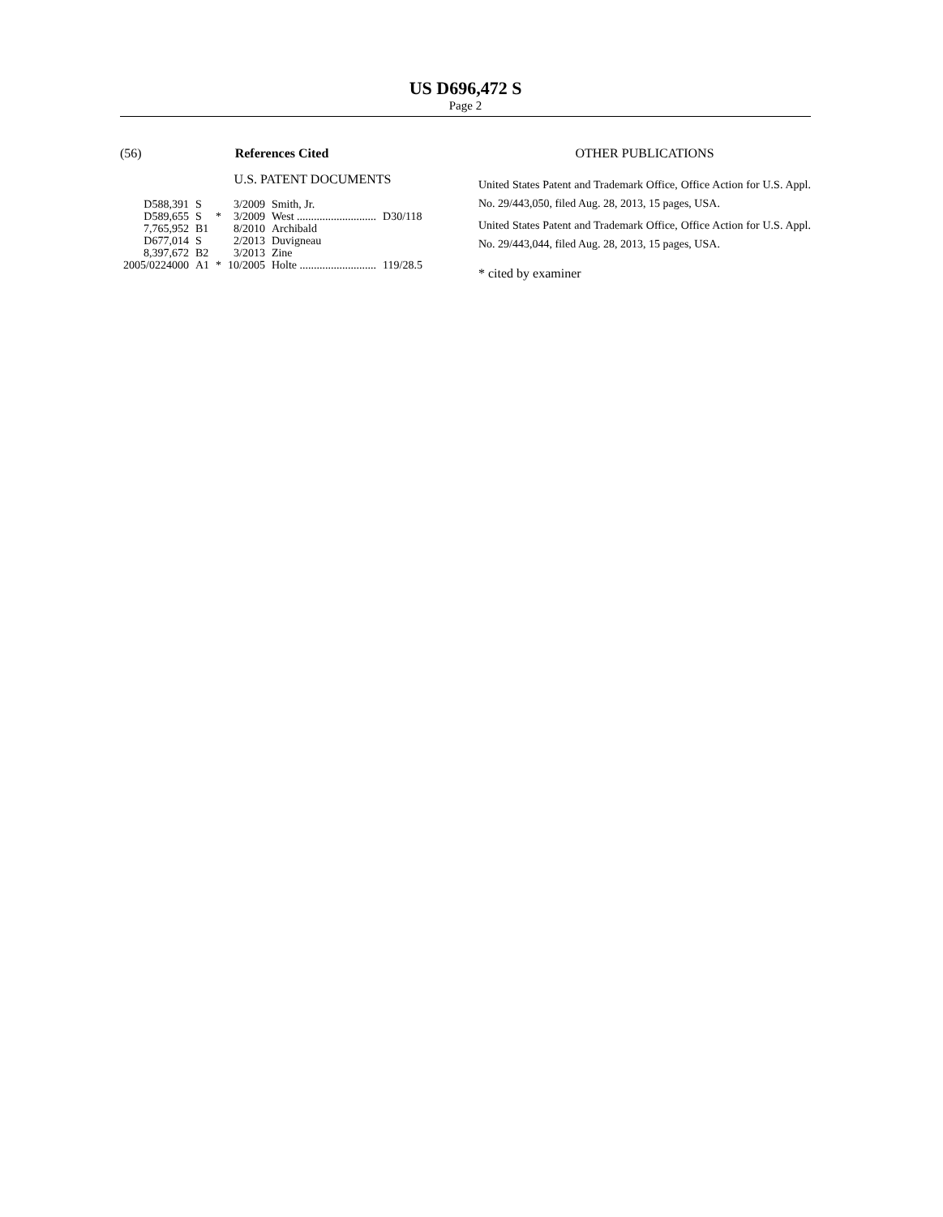US D696,472 S
Page 2
(56) References Cited
U.S. PATENT DOCUMENTS
| D588,391 | S | | 3/2009 | Smith, Jr. | |
| D589,655 | S | * | 3/2009 | West ............................ | D30/118 |
| 7,765,952 | B1 | | 8/2010 | Archibald | |
| D677,014 | S | | 2/2013 | Duvigneau | |
| 8,397,672 | B2 | | 3/2013 | Zine | |
| 2005/0224000 | A1 | * | 10/2005 | Holte ........................... | 119/28.5 |
OTHER PUBLICATIONS
United States Patent and Trademark Office, Office Action for U.S. Appl. No. 29/443,050, filed Aug. 28, 2013, 15 pages, USA.
United States Patent and Trademark Office, Office Action for U.S. Appl. No. 29/443,044, filed Aug. 28, 2013, 15 pages, USA.
* cited by examiner